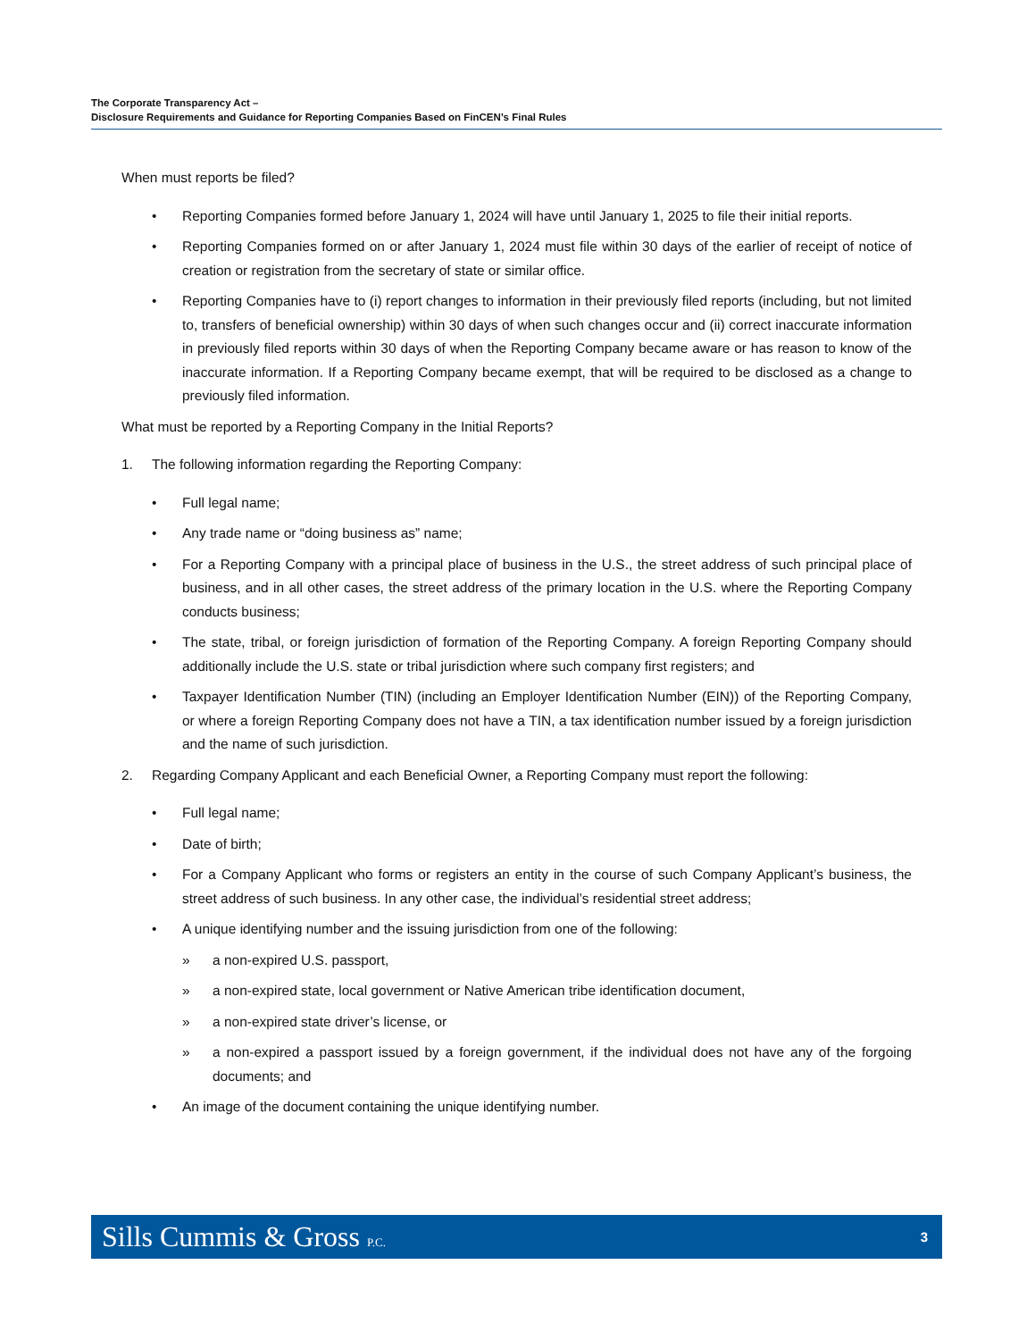The Corporate Transparency Act –
Disclosure Requirements and Guidance for Reporting Companies Based on FinCEN’s Final Rules
When must reports be filed?
• Reporting Companies formed before January 1, 2024 will have until January 1, 2025 to file their initial reports.
• Reporting Companies formed on or after January 1, 2024 must file within 30 days of the earlier of receipt of notice of creation or registration from the secretary of state or similar office.
• Reporting Companies have to (i) report changes to information in their previously filed reports (including, but not limited to, transfers of beneficial ownership) within 30 days of when such changes occur and (ii) correct inaccurate information in previously filed reports within 30 days of when the Reporting Company became aware or has reason to know of the inaccurate information. If a Reporting Company became exempt, that will be required to be disclosed as a change to previously filed information.
What must be reported by a Reporting Company in the Initial Reports?
1. The following information regarding the Reporting Company:
• Full legal name;
• Any trade name or “doing business as” name;
• For a Reporting Company with a principal place of business in the U.S., the street address of such principal place of business, and in all other cases, the street address of the primary location in the U.S. where the Reporting Company conducts business;
• The state, tribal, or foreign jurisdiction of formation of the Reporting Company. A foreign Reporting Company should additionally include the U.S. state or tribal jurisdiction where such company first registers; and
• Taxpayer Identification Number (TIN) (including an Employer Identification Number (EIN)) of the Reporting Company, or where a foreign Reporting Company does not have a TIN, a tax identification number issued by a foreign jurisdiction and the name of such jurisdiction.
2. Regarding Company Applicant and each Beneficial Owner, a Reporting Company must report the following:
• Full legal name;
• Date of birth;
• For a Company Applicant who forms or registers an entity in the course of such Company Applicant’s business, the street address of such business. In any other case, the individual’s residential street address;
• A unique identifying number and the issuing jurisdiction from one of the following:
» a non-expired U.S. passport,
» a non-expired state, local government or Native American tribe identification document,
» a non-expired state driver’s license, or
» a non-expired a passport issued by a foreign government, if the individual does not have any of the forgoing documents; and
• An image of the document containing the unique identifying number.
Sills Cummis & Gross P.C. 3